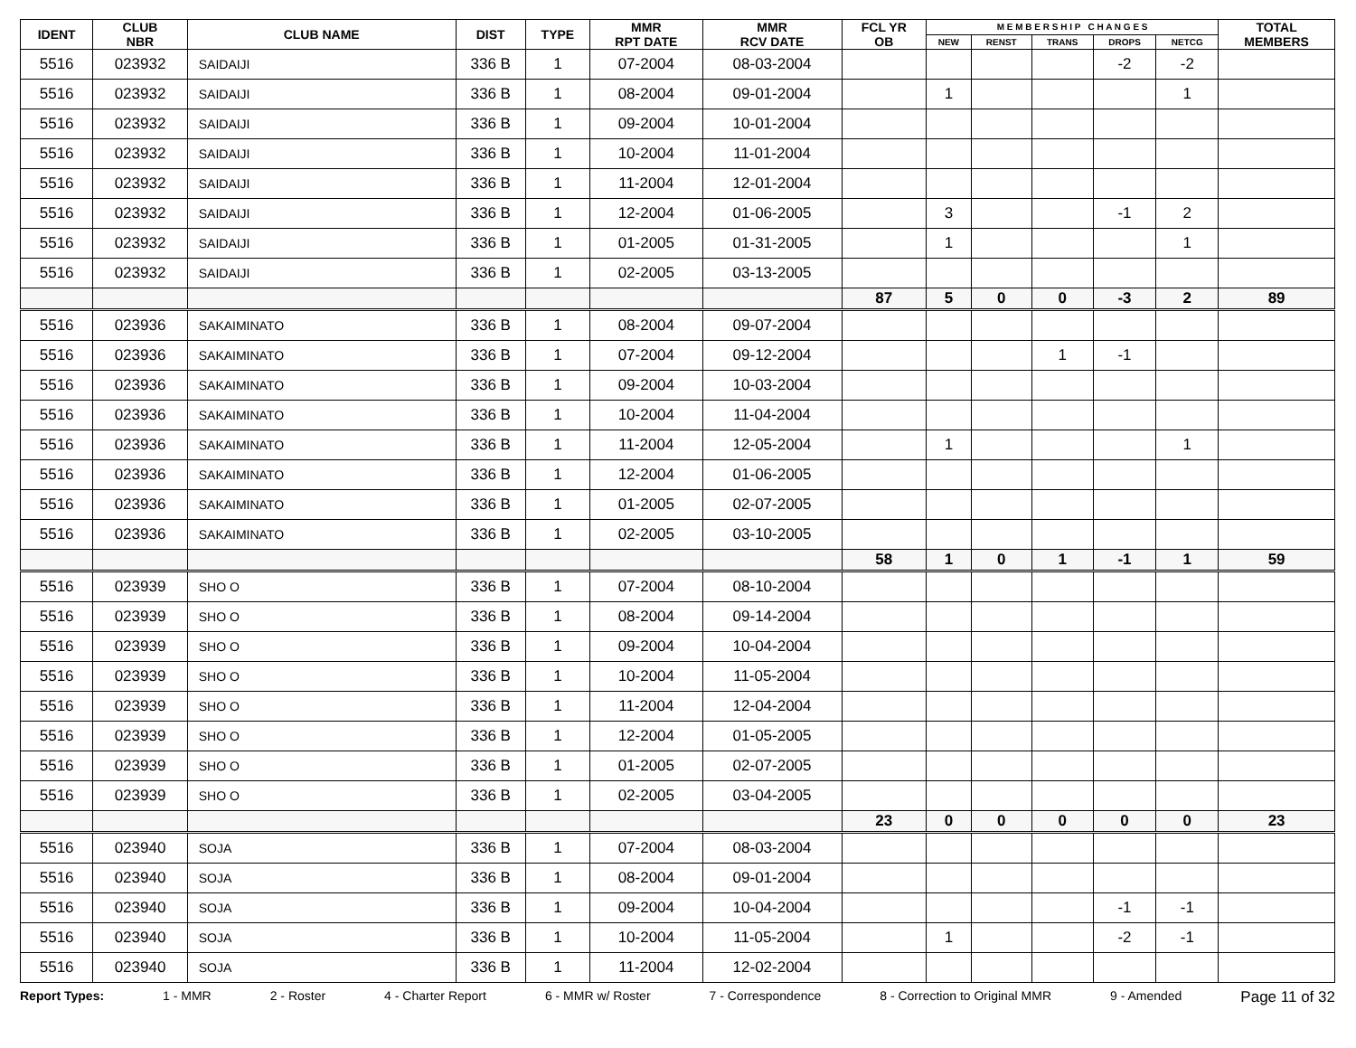| IDENT | CLUB NBR | CLUB NAME | DIST | TYPE | MMR RPT DATE | MMR RCV DATE | FCL YR OB | M E M B E R S H I P C H A N G E S | | | | | TOTAL MEMBERS |
| --- | --- | --- | --- | --- | --- | --- | --- | --- | --- | --- | --- | --- | --- |
| | | | | | | | | NEW | RENST | TRANS | DROPS | NETCG | |
| 5516 | 023932 | SAIDAIJI | 336 B | 1 | 07-2004 | 08-03-2004 | | | | | -2 | -2 | |
| 5516 | 023932 | SAIDAIJI | 336 B | 1 | 08-2004 | 09-01-2004 | | 1 | | | | 1 | |
| 5516 | 023932 | SAIDAIJI | 336 B | 1 | 09-2004 | 10-01-2004 | | | | | | | |
| 5516 | 023932 | SAIDAIJI | 336 B | 1 | 10-2004 | 11-01-2004 | | | | | | | |
| 5516 | 023932 | SAIDAIJI | 336 B | 1 | 11-2004 | 12-01-2004 | | | | | | | |
| 5516 | 023932 | SAIDAIJI | 336 B | 1 | 12-2004 | 01-06-2005 | | 3 | | | -1 | 2 | |
| 5516 | 023932 | SAIDAIJI | 336 B | 1 | 01-2005 | 01-31-2005 | | 1 | | | | 1 | |
| 5516 | 023932 | SAIDAIJI | 336 B | 1 | 02-2005 | 03-13-2005 | | | | | | | |
| | | | | | | | 87 | 5 | 0 | 0 | -3 | 2 | 89 |
| 5516 | 023936 | SAKAIMINATO | 336 B | 1 | 08-2004 | 09-07-2004 | | | | | | | |
| 5516 | 023936 | SAKAIMINATO | 336 B | 1 | 07-2004 | 09-12-2004 | | | | 1 | -1 | | |
| 5516 | 023936 | SAKAIMINATO | 336 B | 1 | 09-2004 | 10-03-2004 | | | | | | | |
| 5516 | 023936 | SAKAIMINATO | 336 B | 1 | 10-2004 | 11-04-2004 | | | | | | | |
| 5516 | 023936 | SAKAIMINATO | 336 B | 1 | 11-2004 | 12-05-2004 | | 1 | | | | 1 | |
| 5516 | 023936 | SAKAIMINATO | 336 B | 1 | 12-2004 | 01-06-2005 | | | | | | | |
| 5516 | 023936 | SAKAIMINATO | 336 B | 1 | 01-2005 | 02-07-2005 | | | | | | | |
| 5516 | 023936 | SAKAIMINATO | 336 B | 1 | 02-2005 | 03-10-2005 | | | | | | | |
| | | | | | | | 58 | 1 | 0 | 1 | -1 | 1 | 59 |
| 5516 | 023939 | SHO O | 336 B | 1 | 07-2004 | 08-10-2004 | | | | | | | |
| 5516 | 023939 | SHO O | 336 B | 1 | 08-2004 | 09-14-2004 | | | | | | | |
| 5516 | 023939 | SHO O | 336 B | 1 | 09-2004 | 10-04-2004 | | | | | | | |
| 5516 | 023939 | SHO O | 336 B | 1 | 10-2004 | 11-05-2004 | | | | | | | |
| 5516 | 023939 | SHO O | 336 B | 1 | 11-2004 | 12-04-2004 | | | | | | | |
| 5516 | 023939 | SHO O | 336 B | 1 | 12-2004 | 01-05-2005 | | | | | | | |
| 5516 | 023939 | SHO O | 336 B | 1 | 01-2005 | 02-07-2005 | | | | | | | |
| 5516 | 023939 | SHO O | 336 B | 1 | 02-2005 | 03-04-2005 | | | | | | | |
| | | | | | | | 23 | 0 | 0 | 0 | 0 | 0 | 23 |
| 5516 | 023940 | SOJA | 336 B | 1 | 07-2004 | 08-03-2004 | | | | | | | |
| 5516 | 023940 | SOJA | 336 B | 1 | 08-2004 | 09-01-2004 | | | | | | | |
| 5516 | 023940 | SOJA | 336 B | 1 | 09-2004 | 10-04-2004 | | | | | -1 | -1 | |
| 5516 | 023940 | SOJA | 336 B | 1 | 10-2004 | 11-05-2004 | | 1 | | | -2 | -1 | |
| 5516 | 023940 | SOJA | 336 B | 1 | 11-2004 | 12-02-2004 | | | | | | | |
Report Types: 1 - MMR 2 - Roster 4 - Charter Report 6 - MMR w/ Roster 7 - Correspondence 8 - Correction to Original MMR 9 - Amended Page 11 of 32